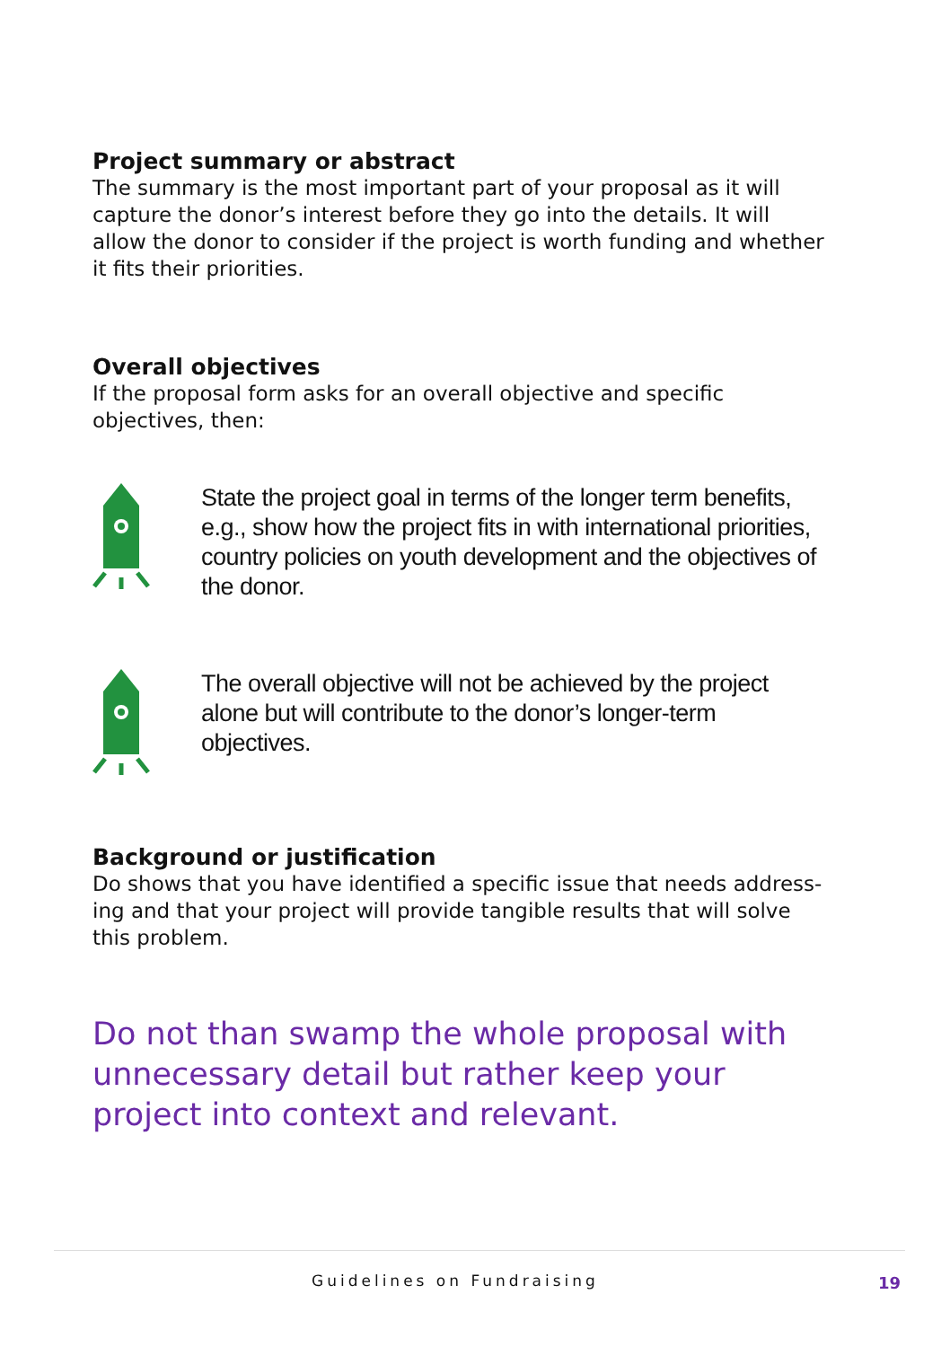Project summary or abstract
The summary is the most important part of your proposal as it will capture the donor’s interest before they go into the details. It will allow the donor to consider if the project is worth funding and whether it fits their priorities.
Overall objectives
If the proposal form asks for an overall objective and specific objectives, then:
State the project goal in terms of the longer term benefits, e.g., show how the project fits in with international priorities, country policies on youth development and the objectives of the donor.
The overall objective will not be achieved by the project alone but will contribute to the donor’s longer-term objectives.
Background or justification
Do shows that you have identified a specific issue that needs address-ing and that your project will provide tangible results that will solve this problem.
Do not than swamp the whole proposal with unnecessary detail but rather keep your project into context and relevant.
Guidelines on Fundraising 19